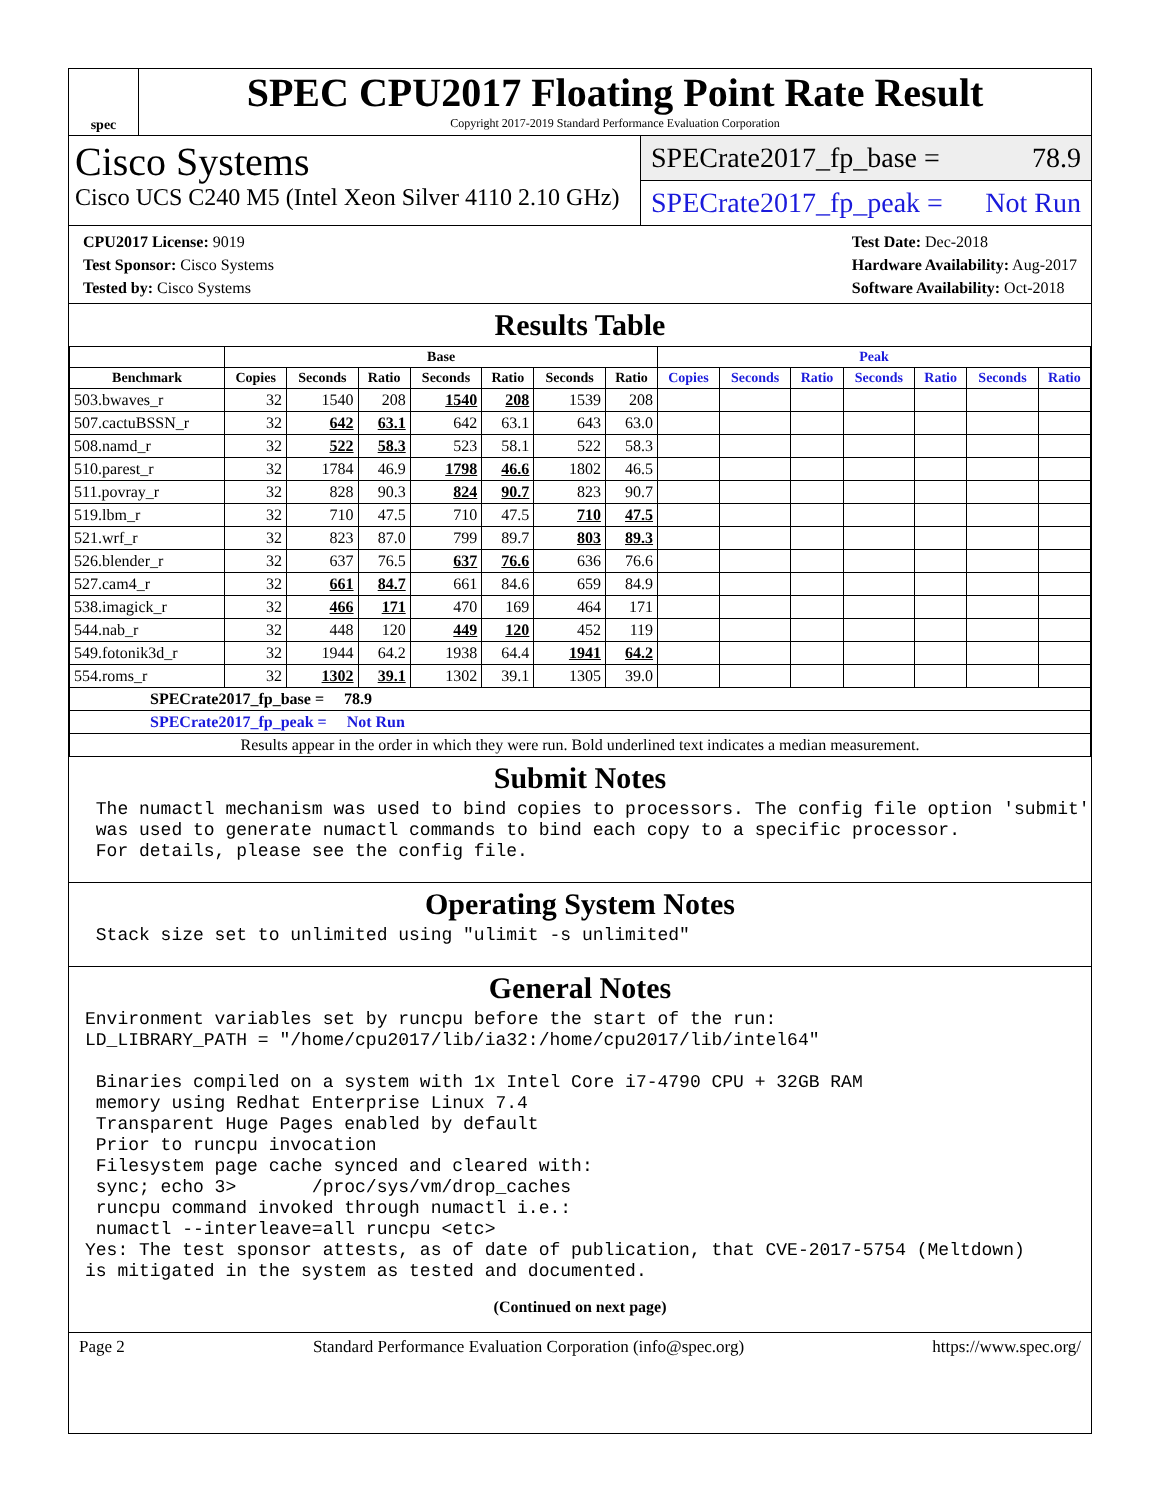spec
SPEC CPU2017 Floating Point Rate Result
Copyright 2017-2019 Standard Performance Evaluation Corporation
Cisco Systems
Cisco UCS C240 M5 (Intel Xeon Silver 4110 2.10 GHz)
SPECrate2017_fp_base = 78.9
SPECrate2017_fp_peak = Not Run
CPU2017 License: 9019
Test Sponsor: Cisco Systems
Tested by: Cisco Systems
Test Date: Dec-2018
Hardware Availability: Aug-2017
Software Availability: Oct-2018
Results Table
| | Base | | | | | | | Peak | | | | | | |
| --- | --- | --- | --- | --- | --- | --- | --- | --- | --- | --- | --- | --- | --- | --- |
| Benchmark | Copies | Seconds | Ratio | Seconds | Ratio | Seconds | Ratio | Copies | Seconds | Ratio | Seconds | Ratio | Seconds | Ratio |
| 503.bwaves_r | 32 | 1540 | 208 | 1540 | 208 | 1539 | 208 | | | | | | | |
| 507.cactuBSSN_r | 32 | 642 | 63.1 | 642 | 63.1 | 643 | 63.0 | | | | | | | |
| 508.namd_r | 32 | 522 | 58.3 | 523 | 58.1 | 522 | 58.3 | | | | | | | |
| 510.parest_r | 32 | 1784 | 46.9 | 1798 | 46.6 | 1802 | 46.5 | | | | | | | |
| 511.povray_r | 32 | 828 | 90.3 | 824 | 90.7 | 823 | 90.7 | | | | | | | |
| 519.lbm_r | 32 | 710 | 47.5 | 710 | 47.5 | 710 | 47.5 | | | | | | | |
| 521.wrf_r | 32 | 823 | 87.0 | 799 | 89.7 | 803 | 89.3 | | | | | | | |
| 526.blender_r | 32 | 637 | 76.5 | 637 | 76.6 | 636 | 76.6 | | | | | | | |
| 527.cam4_r | 32 | 661 | 84.7 | 661 | 84.6 | 659 | 84.9 | | | | | | | |
| 538.imagick_r | 32 | 466 | 171 | 470 | 169 | 464 | 171 | | | | | | | |
| 544.nab_r | 32 | 448 | 120 | 449 | 120 | 452 | 119 | | | | | | | |
| 549.fotonik3d_r | 32 | 1944 | 64.2 | 1938 | 64.4 | 1941 | 64.2 | | | | | | | |
| 554.roms_r | 32 | 1302 | 39.1 | 1302 | 39.1 | 1305 | 39.0 | | | | | | | |
| SPECrate2017_fp_base = 78.9 | | | | | | | | | | | | | | |
| SPECrate2017_fp_peak = Not Run | | | | | | | | | | | | | | |
| Results appear in the order in which they were run. Bold underlined text indicates a median measurement. | | | | | | | | | | | | | | |
Submit Notes
 The numactl mechanism was used to bind copies to processors. The config file option 'submit'
 was used to generate numactl commands to bind each copy to a specific processor.
 For details, please see the config file.
Operating System Notes
 Stack size set to unlimited using "ulimit -s unlimited"
General Notes
Environment variables set by runcpu before the start of the run:
LD_LIBRARY_PATH = "/home/cpu2017/lib/ia32:/home/cpu2017/lib/intel64"

 Binaries compiled on a system with 1x Intel Core i7-4790 CPU + 32GB RAM
 memory using Redhat Enterprise Linux 7.4
 Transparent Huge Pages enabled by default
 Prior to runcpu invocation
 Filesystem page cache synced and cleared with:
 sync; echo 3>       /proc/sys/vm/drop_caches
 runcpu command invoked through numactl i.e.:
 numactl --interleave=all runcpu <etc>
Yes: The test sponsor attests, as of date of publication, that CVE-2017-5754 (Meltdown)
is mitigated in the system as tested and documented.
(Continued on next page)
Page 2 Standard Performance Evaluation Corporation (info@spec.org) https://www.spec.org/